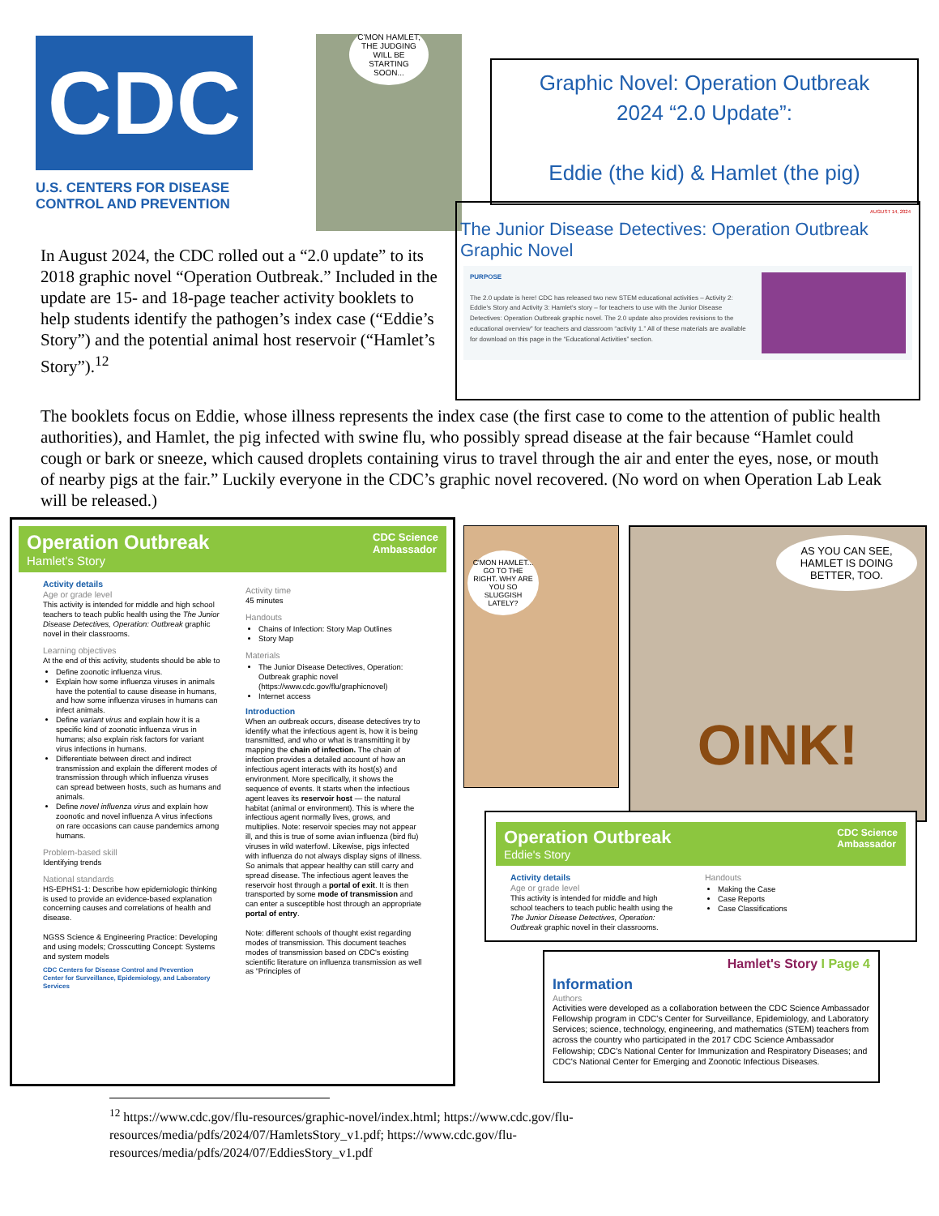CDC
U.S. CENTERS FOR DISEASE
CONTROL AND PREVENTION
C'MON HAMLET, THE JUDGING WILL BE STARTING SOON...
Graphic Novel: Operation Outbreak
2024 “2.0 Update”:
Eddie (the kid) & Hamlet (the pig)
AUGUST 14, 2024
The Junior Disease Detectives: Operation Outbreak Graphic Novel
PURPOSE
The 2.0 update is here! CDC has released two new STEM educational activities – Activity 2: Eddie's Story and Activity 3: Hamlet's story – for teachers to use with the Junior Disease Detectives: Operation Outbreak graphic novel. The 2.0 update also provides revisions to the educational overview" for teachers and classroom “activity 1.” All of these materials are available for download on this page in the “Educational Activities” section.
In August 2024, the CDC rolled out a “2.0 update” to its 2018 graphic novel “Operation Outbreak.” Included in the update are 15- and 18-page teacher activity booklets to help students identify the pathogen’s index case (“Eddie’s Story”) and the potential animal host reservoir (“Hamlet’s Story”).<sup>12</sup>
The booklets focus on Eddie, whose illness represents the index case (the first case to come to the attention of public health authorities), and Hamlet, the pig infected with swine flu, who possibly spread disease at the fair because “Hamlet could cough or bark or sneeze, which caused droplets containing virus to travel through the air and enter the eyes, nose, or mouth of nearby pigs at the fair.” Luckily everyone in the CDC’s graphic novel recovered. (No word on when Operation Lab Leak will be released.)
Operation Outbreak
Hamlet's Story
CDC Science
Ambassador
Activity details
Age or grade level
This activity is intended for middle and high school teachers to teach public health using the The Junior Disease Detectives, Operation: Outbreak graphic novel in their classrooms.
Learning objectives
At the end of this activity, students should be able to
Define zoonotic influenza virus.
Explain how some influenza viruses in animals have the potential to cause disease in humans, and how some influenza viruses in humans can infect animals.
Define variant virus and explain how it is a specific kind of zoonotic influenza virus in humans; also explain risk factors for variant virus infections in humans.
Differentiate between direct and indirect transmission and explain the different modes of transmission through which influenza viruses can spread between hosts, such as humans and animals.
Define novel influenza virus and explain how zoonotic and novel influenza A virus infections on rare occasions can cause pandemics among humans.
Problem-based skill
Identifying trends
National standards
HS-EPHS1-1: Describe how epidemiologic thinking is used to provide an evidence-based explanation concerning causes and correlations of health and disease.
NGSS Science & Engineering Practice: Developing and using models; Crosscutting Concept: Systems and system models
CDC Centers for Disease Control and Prevention
Center for Surveillance, Epidemiology, and Laboratory Services
Activity time
45 minutes
Handouts
Chains of Infection: Story Map Outlines
Story Map
Materials
The Junior Disease Detectives, Operation: Outbreak graphic novel (https://www.cdc.gov/flu/graphicnovel)
Internet access
Introduction
When an outbreak occurs, disease detectives try to identify what the infectious agent is, how it is being transmitted, and who or what is transmitting it by mapping the chain of infection. The chain of infection provides a detailed account of how an infectious agent interacts with its host(s) and environment. More specifically, it shows the sequence of events. It starts when the infectious agent leaves its reservoir host — the natural habitat (animal or environment). This is where the infectious agent normally lives, grows, and multiplies. Note: reservoir species may not appear ill, and this is true of some avian influenza (bird flu) viruses in wild waterfowl. Likewise, pigs infected with influenza do not always display signs of illness. So animals that appear healthy can still carry and spread disease. The infectious agent leaves the reservoir host through a portal of exit. It is then transported by some mode of transmission and can enter a susceptible host through an appropriate portal of entry.
Note: different schools of thought exist regarding modes of transmission. This document teaches modes of transmission based on CDC's existing scientific literature on influenza transmission as well as “Principles of
C'MON HAMLET... GO TO THE RIGHT. WHY ARE YOU SO SLUGGISH LATELY?
AS YOU CAN SEE, HAMLET IS DOING BETTER, TOO.
OINK!
Operation Outbreak
Eddie's Story
CDC Science
Ambassador
Activity details
Age or grade level
This activity is intended for middle and high school teachers to teach public health using the The Junior Disease Detectives, Operation: Outbreak graphic novel in their classrooms.
Handouts
Making the Case
Case Reports
Case Classifications
Hamlet's Story I Page 4
Information
Authors
Activities were developed as a collaboration between the CDC Science Ambassador Fellowship program in CDC's Center for Surveillance, Epidemiology, and Laboratory Services; science, technology, engineering, and mathematics (STEM) teachers from across the country who participated in the 2017 CDC Science Ambassador Fellowship; CDC's National Center for Immunization and Respiratory Diseases; and CDC's National Center for Emerging and Zoonotic Infectious Diseases.
<sup>12</sup> https://www.cdc.gov/flu-resources/graphic-novel/index.html; https://www.cdc.gov/flu-resources/media/pdfs/2024/07/HamletsStory_v1.pdf; https://www.cdc.gov/flu-resources/media/pdfs/2024/07/EddiesStory_v1.pdf